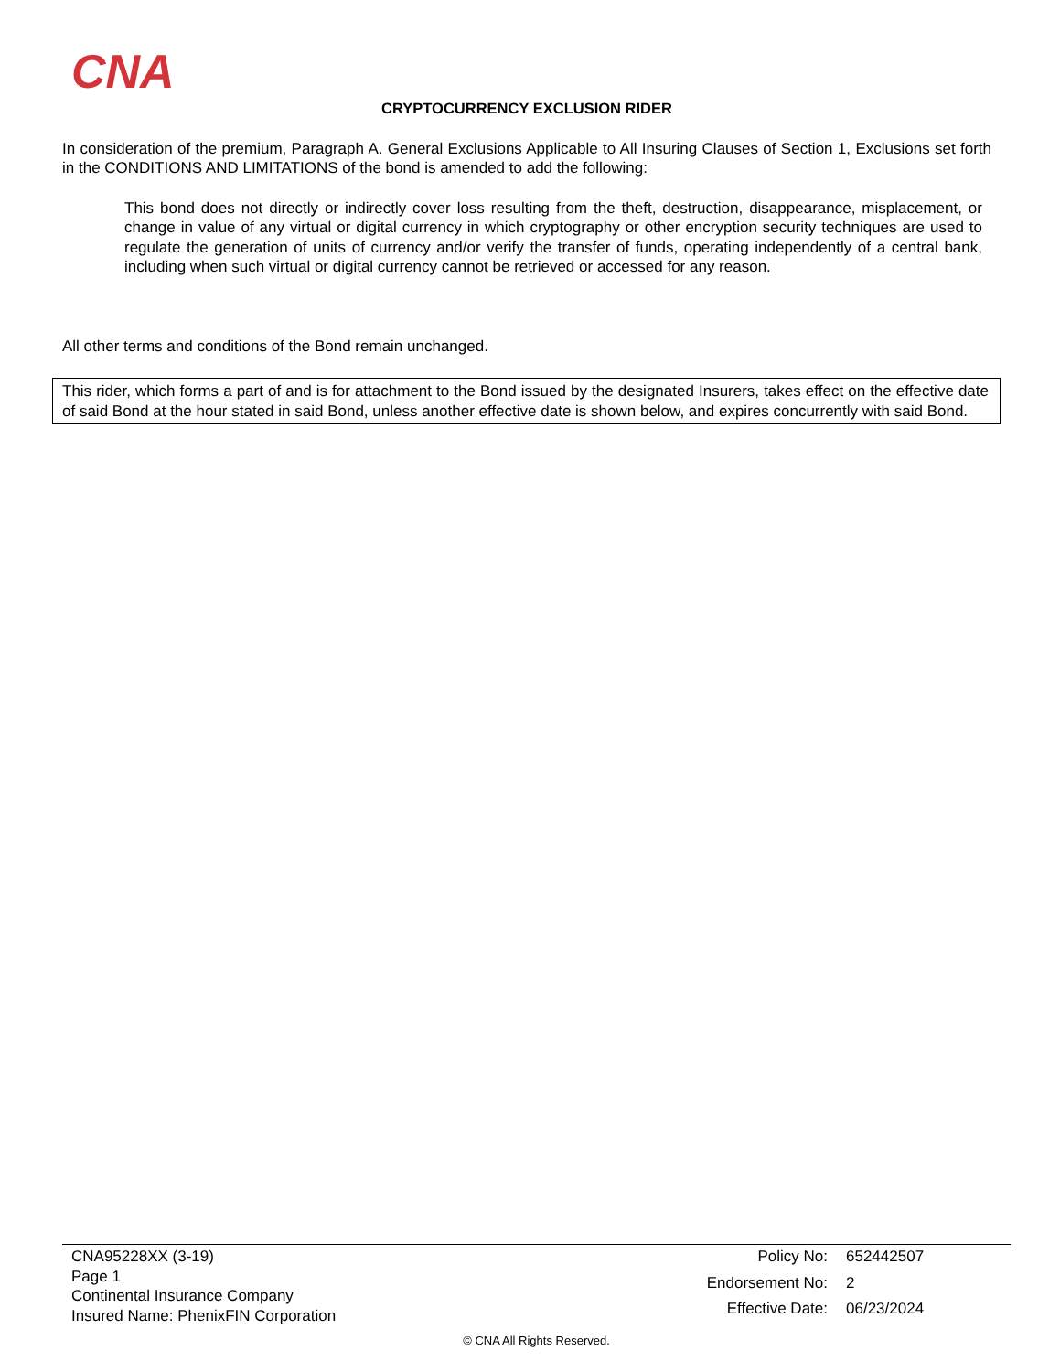CNA
CRYPTOCURRENCY EXCLUSION RIDER
In consideration of the premium, Paragraph A. General Exclusions Applicable to All Insuring Clauses of Section 1, Exclusions set forth in the CONDITIONS AND LIMITATIONS of the bond is amended to add the following:
This bond does not directly or indirectly cover loss resulting from the theft, destruction, disappearance, misplacement, or change in value of any virtual or digital currency in which cryptography or other encryption security techniques are used to regulate the generation of units of currency and/or verify the transfer of funds, operating independently of a central bank, including when such virtual or digital currency cannot be retrieved or accessed for any reason.
All other terms and conditions of the Bond remain unchanged.
This rider, which forms a part of and is for attachment to the Bond issued by the designated Insurers, takes effect on the effective date of said Bond at the hour stated in said Bond, unless another effective date is shown below, and expires concurrently with said Bond.
CNA95228XX (3-19)
Page 1
Continental Insurance Company
Insured Name: PhenixFIN Corporation
Policy No: 652442507 Endorsement No: 2 Effective Date: 06/23/2024
© CNA All Rights Reserved.